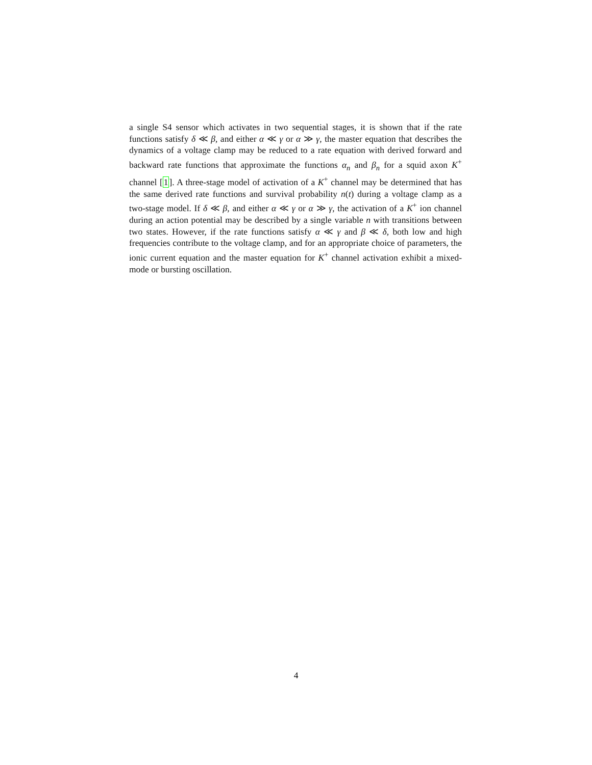a single S4 sensor which activates in two sequential stages, it is shown that if the rate functions satisfy δ ≪ β, and either α ≪ γ or α ≫ γ, the master equation that describes the dynamics of a voltage clamp may be reduced to a rate equation with derived forward and backward rate functions that approximate the functions α<sub>n</sub> and β<sub>n</sub> for a squid axon K<sup>+</sup> channel [1]. A three-stage model of activation of a K<sup>+</sup> channel may be determined that has the same derived rate functions and survival probability n(t) during a voltage clamp as a two-stage model. If δ ≪ β, and either α ≪ γ or α ≫ γ, the activation of a K<sup>+</sup> ion channel during an action potential may be described by a single variable n with transitions between two states. However, if the rate functions satisfy α ≪ γ and β ≪ δ, both low and high frequencies contribute to the voltage clamp, and for an appropriate choice of parameters, the ionic current equation and the master equation for K<sup>+</sup> channel activation exhibit a mixed-mode or bursting oscillation.
4